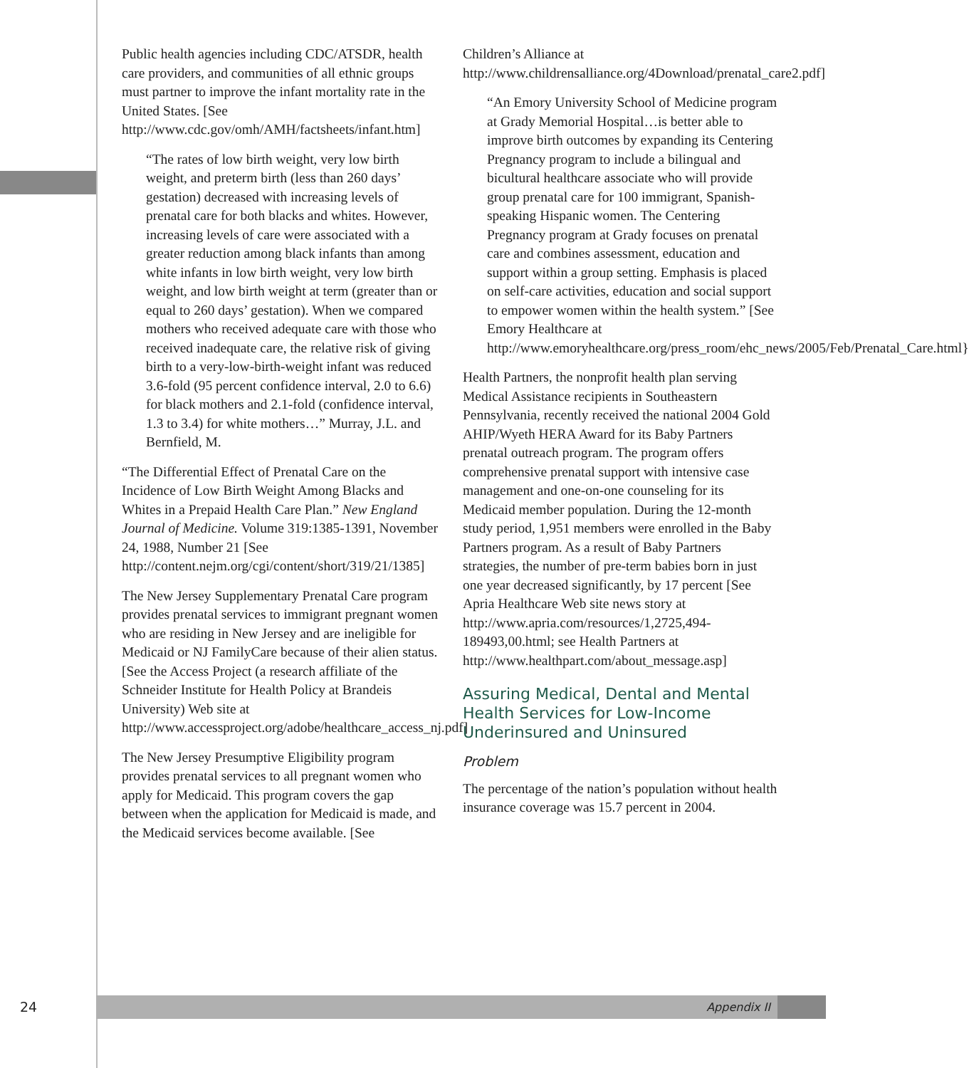Public health agencies including CDC/ATSDR, health care providers, and communities of all ethnic groups must partner to improve the infant mortality rate in the United States. [See http://www.cdc.gov/omh/AMH/factsheets/infant.htm]
“The rates of low birth weight, very low birth weight, and preterm birth (less than 260 days’ gestation) decreased with increasing levels of prenatal care for both blacks and whites. However, increasing levels of care were associated with a greater reduction among black infants than among white infants in low birth weight, very low birth weight, and low birth weight at term (greater than or equal to 260 days’ gestation). When we compared mothers who received adequate care with those who received inadequate care, the relative risk of giving birth to a very-low-birth-weight infant was reduced 3.6-fold (95 percent confidence interval, 2.0 to 6.6) for black mothers and 2.1-fold (confidence interval, 1.3 to 3.4) for white mothers…” Murray, J.L. and Bernfield, M.
“The Differential Effect of Prenatal Care on the Incidence of Low Birth Weight Among Blacks and Whites in a Prepaid Health Care Plan.” New England Journal of Medicine. Volume 319:1385-1391, November 24, 1988, Number 21 [See http://content.nejm.org/cgi/content/short/319/21/1385]
The New Jersey Supplementary Prenatal Care program provides prenatal services to immigrant pregnant women who are residing in New Jersey and are ineligible for Medicaid or NJ FamilyCare because of their alien status. [See the Access Project (a research affiliate of the Schneider Institute for Health Policy at Brandeis University) Web site at http://www.accessproject.org/adobe/healthcare_access_nj.pdf]
The New Jersey Presumptive Eligibility program provides prenatal services to all pregnant women who apply for Medicaid. This program covers the gap between when the application for Medicaid is made, and the Medicaid services become available. [See
Children’s Alliance at http://www.childrensalliance.org/4Download/prenatal_care2.pdf]
“An Emory University School of Medicine program at Grady Memorial Hospital…is better able to improve birth outcomes by expanding its Centering Pregnancy program to include a bilingual and bicultural healthcare associate who will provide group prenatal care for 100 immigrant, Spanish-speaking Hispanic women. The Centering Pregnancy program at Grady focuses on prenatal care and combines assessment, education and support within a group setting. Emphasis is placed on self-care activities, education and social support to empower women within the health system.” [See Emory Healthcare at http://www.emoryhealthcare.org/press_room/ehc_news/2005/Feb/Prenatal_Care.html}
Health Partners, the nonprofit health plan serving Medical Assistance recipients in Southeastern Pennsylvania, recently received the national 2004 Gold AHIP/Wyeth HERA Award for its Baby Partners prenatal outreach program. The program offers comprehensive prenatal support with intensive case management and one-on-one counseling for its Medicaid member population. During the 12-month study period, 1,951 members were enrolled in the Baby Partners program. As a result of Baby Partners strategies, the number of pre-term babies born in just one year decreased significantly, by 17 percent [See Apria Healthcare Web site news story at http://www.apria.com/resources/1,2725,494-189493,00.html; see Health Partners at http://www.healthpart.com/about_message.asp]
Assuring Medical, Dental and Mental Health Services for Low-Income Underinsured and Uninsured
Problem
The percentage of the nation’s population without health insurance coverage was 15.7 percent in 2004.
24
Appendix II